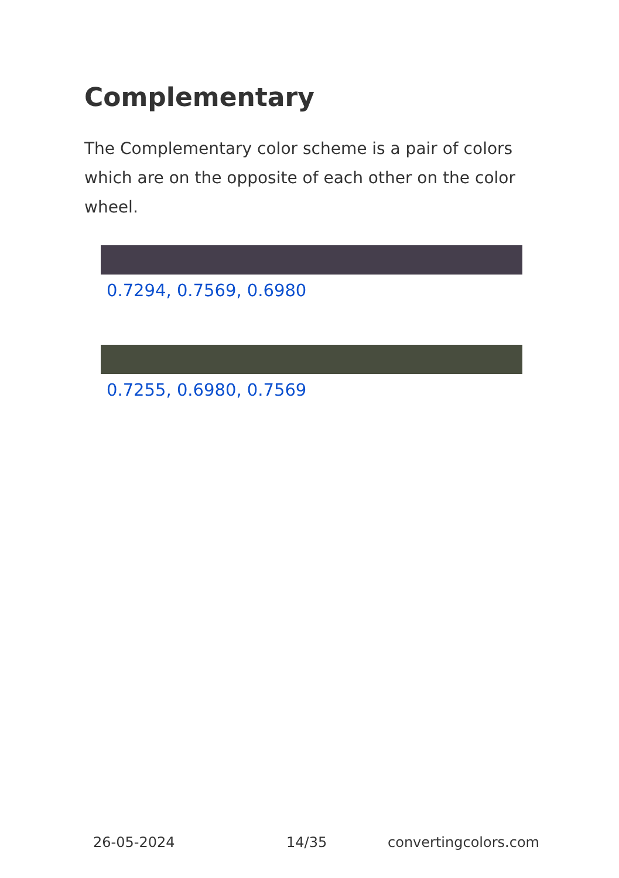Complementary
The Complementary color scheme is a pair of colors which are on the opposite of each other on the color wheel.
0.7294, 0.7569, 0.6980
0.7255, 0.6980, 0.7569
26-05-2024 14/35 convertingcolors.com